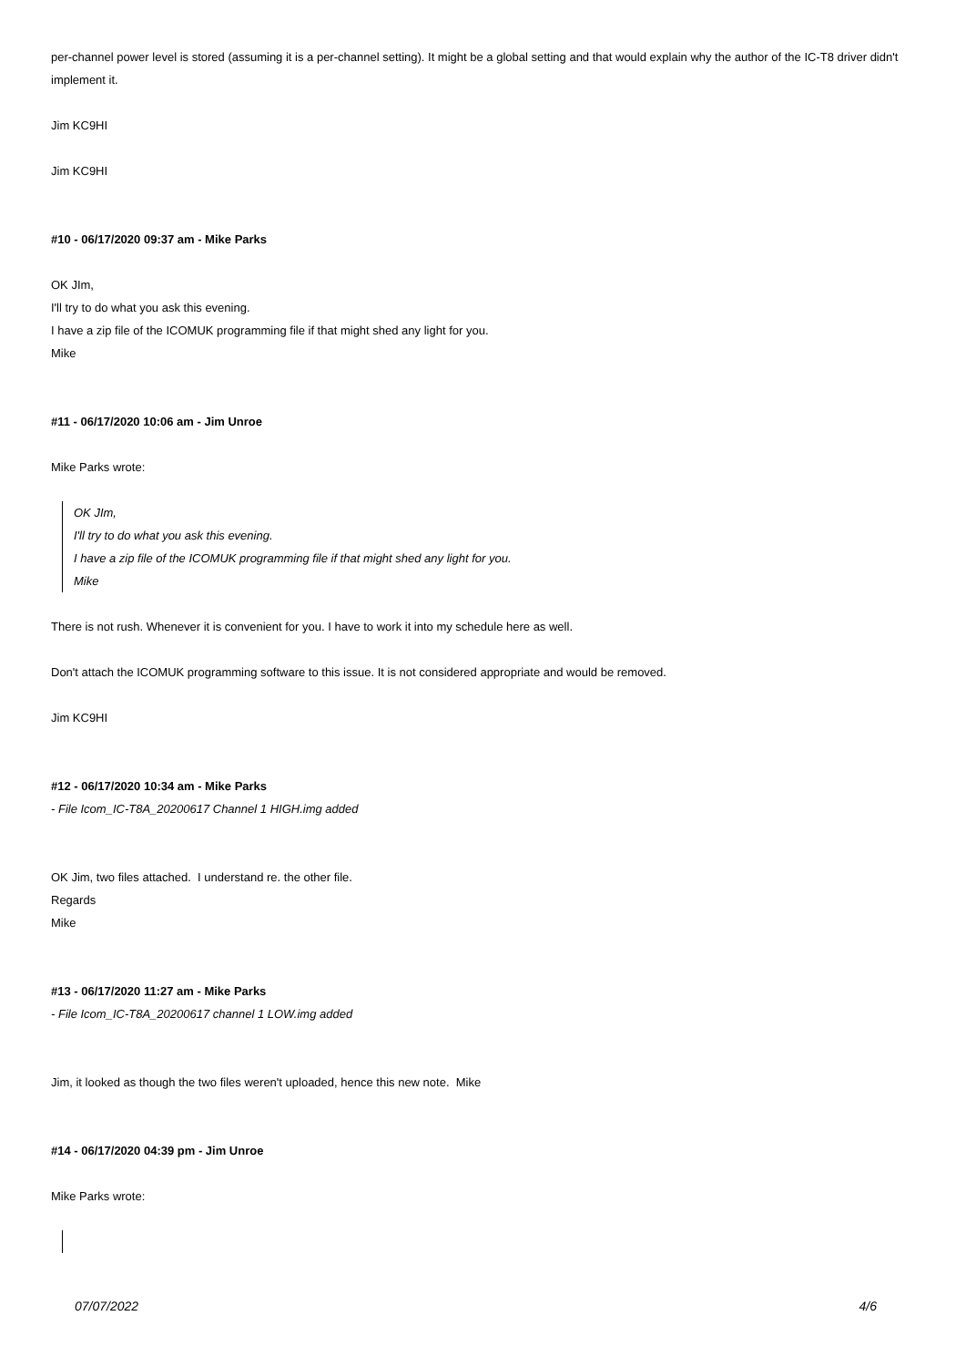per-channel power level is stored (assuming it is a per-channel setting). It might be a global setting and that would explain why the author of the IC-T8 driver didn't implement it.
Jim KC9HI
Jim KC9HI
#10 - 06/17/2020 09:37 am - Mike Parks
OK JIm,
I'll try to do what you ask this evening.
I have a zip file of the ICOMUK programming file if that might shed any light for you.
Mike
#11 - 06/17/2020 10:06 am - Jim Unroe
Mike Parks wrote:
OK JIm,
I'll try to do what you ask this evening.
I have a zip file of the ICOMUK programming file if that might shed any light for you.
Mike
There is not rush. Whenever it is convenient for you. I have to work it into my schedule here as well.
Don't attach the ICOMUK programming software to this issue. It is not considered appropriate and would be removed.
Jim KC9HI
#12 - 06/17/2020 10:34 am - Mike Parks
- File Icom_IC-T8A_20200617 Channel 1 HIGH.img added
OK Jim, two files attached. I understand re. the other file.
Regards
Mike
#13 - 06/17/2020 11:27 am - Mike Parks
- File Icom_IC-T8A_20200617 channel 1 LOW.img added
Jim, it looked as though the two files weren't uploaded, hence this new note. Mike
#14 - 06/17/2020 04:39 pm - Jim Unroe
Mike Parks wrote:
07/07/2022 4/6